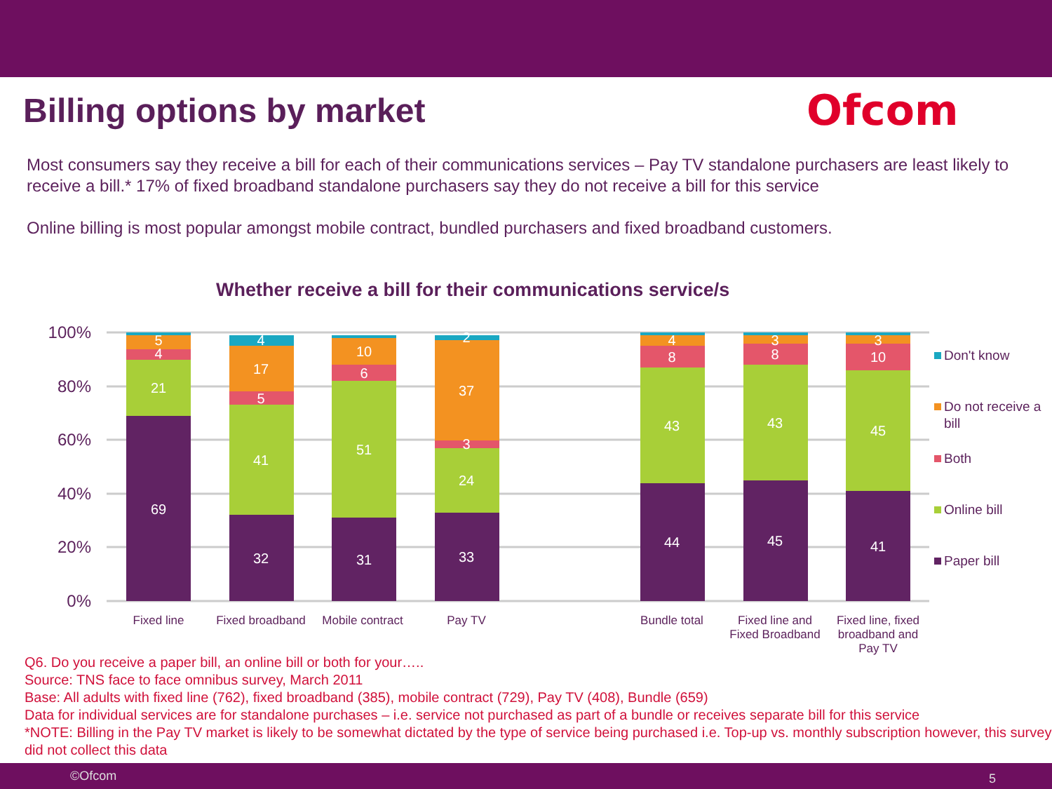Billing options by market Ofcom
Most consumers say they receive a bill for each of their communications services – Pay TV standalone purchasers are least likely to receive a bill.* 17% of fixed broadband standalone purchasers say they do not receive a bill for this service
Online billing is most popular amongst mobile contract, bundled purchasers and fixed broadband customers.
Whether receive a bill for their communications service/s
100%
80%
60%
40%
20%
0%
5
4
21
69
4
17
5
41
32
10
6
51
31
2
37
3
24
33
4
8
43
44
3
8
43
45
3
10
45
41
Fixed line
Fixed broadband
Mobile contract
Pay TV
Bundle total
Fixed line and
Fixed Broadband
Fixed line, fixed
broadband and
Pay TV
Don't know
Do not receive a
bill
Both
Online bill
Paper bill
Q6. Do you receive a paper bill, an online bill or both for your…..
Source: TNS face to face omnibus survey, March 2011
Base: All adults with fixed line (762), fixed broadband (385), mobile contract (729), Pay TV (408), Bundle (659)
Data for individual services are for standalone purchases – i.e. service not purchased as part of a bundle or receives separate bill for this service
*NOTE: Billing in the Pay TV market is likely to be somewhat dictated by the type of service being purchased i.e. Top-up vs. monthly subscription however, this survey did not collect this data
©Ofcom 5